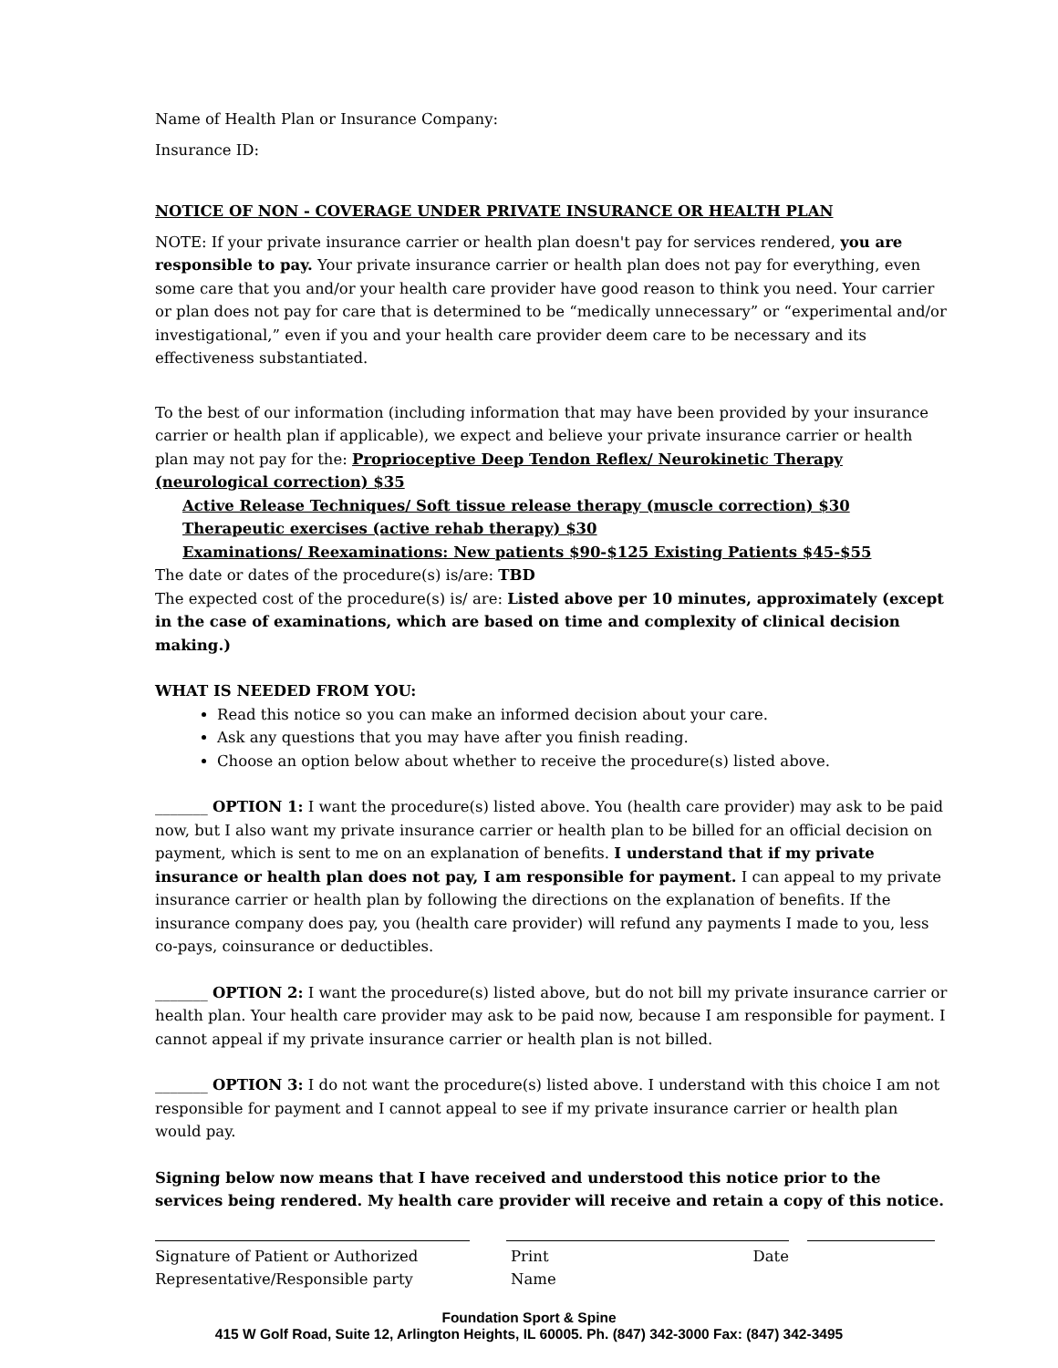Name of Health Plan or Insurance Company:
Insurance ID:
NOTICE OF NON - COVERAGE UNDER PRIVATE INSURANCE OR HEALTH PLAN
NOTE: If your private insurance carrier or health plan doesn't pay for services rendered, you are responsible to pay. Your private insurance carrier or health plan does not pay for everything, even some care that you and/or your health care provider have good reason to think you need. Your carrier or plan does not pay for care that is determined to be “medically unnecessary” or “experimental and/or investigational,” even if you and your health care provider deem care to be necessary and its effectiveness substantiated.
To the best of our information (including information that may have been provided by your insurance carrier or health plan if applicable), we expect and believe your private insurance carrier or health plan may not pay for the: Proprioceptive Deep Tendon Reflex/ Neurokinetic Therapy (neurological correction) $35
Active Release Techniques/ Soft tissue release therapy (muscle correction) $30
Therapeutic exercises (active rehab therapy) $30
Examinations/ Reexaminations: New patients $90-$125 Existing Patients $45-$55
The date or dates of the procedure(s) is/are: TBD
The expected cost of the procedure(s) is/ are: Listed above per 10 minutes, approximately (except in the case of examinations, which are based on time and complexity of clinical decision making.)
WHAT IS NEEDED FROM YOU:
Read this notice so you can make an informed decision about your care.
Ask any questions that you may have after you finish reading.
Choose an option below about whether to receive the procedure(s) listed above.
_______ OPTION 1: I want the procedure(s) listed above. You (health care provider) may ask to be paid now, but I also want my private insurance carrier or health plan to be billed for an official decision on payment, which is sent to me on an explanation of benefits. I understand that if my private insurance or health plan does not pay, I am responsible for payment. I can appeal to my private insurance carrier or health plan by following the directions on the explanation of benefits. If the insurance company does pay, you (health care provider) will refund any payments I made to you, less co-pays, coinsurance or deductibles.
_______ OPTION 2: I want the procedure(s) listed above, but do not bill my private insurance carrier or health plan. Your health care provider may ask to be paid now, because I am responsible for payment. I cannot appeal if my private insurance carrier or health plan is not billed.
_______ OPTION 3: I do not want the procedure(s) listed above. I understand with this choice I am not responsible for payment and I cannot appeal to see if my private insurance carrier or health plan would pay.
Signing below now means that I have received and understood this notice prior to the services being rendered. My health care provider will receive and retain a copy of this notice.
Signature of Patient or Authorized Representative/Responsible party
Print Name Date
Foundation Sport & Spine
415 W Golf Road, Suite 12, Arlington Heights, IL 60005. Ph. (847) 342-3000 Fax: (847) 342-3495